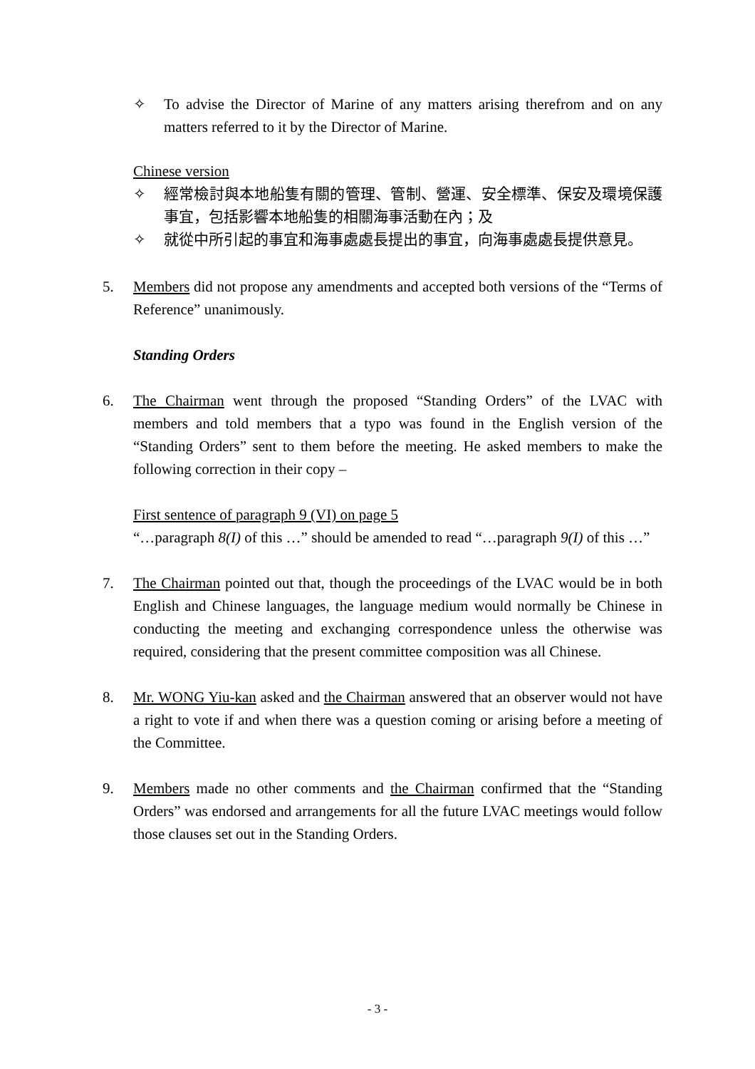✧ To advise the Director of Marine of any matters arising therefrom and on any matters referred to it by the Director of Marine.
Chinese version
✧ 經常檢討與本地船隻有關的管理、管制、營運、安全標準、保安及環境保護事宜，包括影響本地船隻的相關海事活動在內；及
✧ 就從中所引起的事宜和海事處處長提出的事宜，向海事處處長提供意見。
5. Members did not propose any amendments and accepted both versions of the “Terms of Reference” unanimously.
Standing Orders
6. The Chairman went through the proposed “Standing Orders” of the LVAC with members and told members that a typo was found in the English version of the “Standing Orders” sent to them before the meeting. He asked members to make the following correction in their copy –
First sentence of paragraph 9 (VI) on page 5
“…paragraph 8(I) of this …” should be amended to read “…paragraph 9(I) of this …”
7. The Chairman pointed out that, though the proceedings of the LVAC would be in both English and Chinese languages, the language medium would normally be Chinese in conducting the meeting and exchanging correspondence unless the otherwise was required, considering that the present committee composition was all Chinese.
8. Mr. WONG Yiu-kan asked and the Chairman answered that an observer would not have a right to vote if and when there was a question coming or arising before a meeting of the Committee.
9. Members made no other comments and the Chairman confirmed that the “Standing Orders” was endorsed and arrangements for all the future LVAC meetings would follow those clauses set out in the Standing Orders.
- 3 -